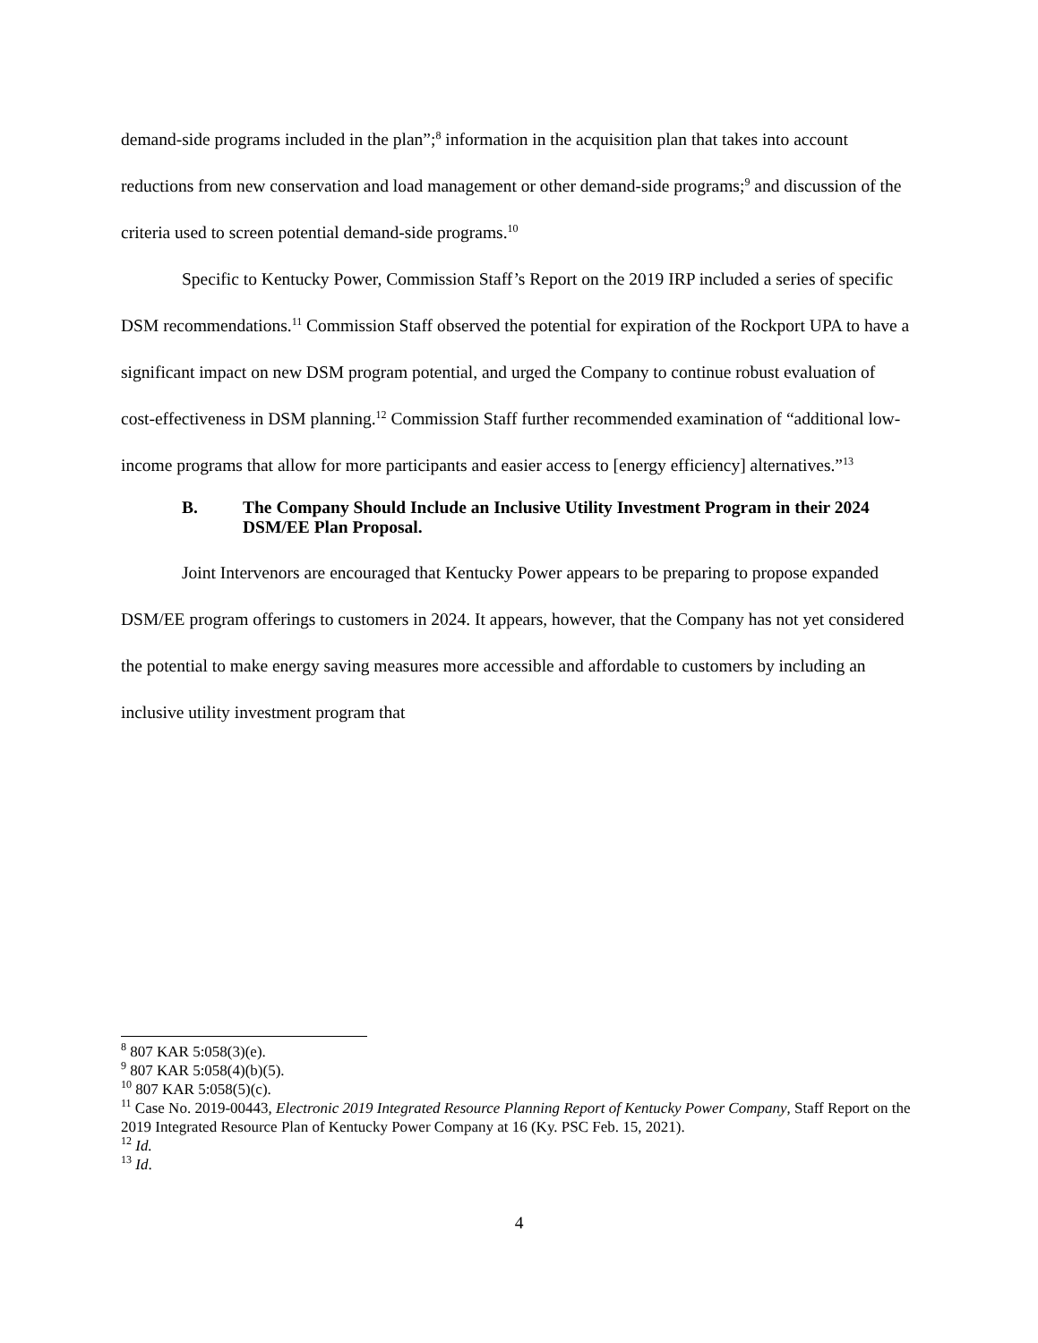demand-side programs included in the plan”;<sup>8</sup> information in the acquisition plan that takes into account reductions from new conservation and load management or other demand-side programs;<sup>9</sup> and discussion of the criteria used to screen potential demand-side programs.<sup>10</sup>
Specific to Kentucky Power, Commission Staff’s Report on the 2019 IRP included a series of specific DSM recommendations.<sup>11</sup> Commission Staff observed the potential for expiration of the Rockport UPA to have a significant impact on new DSM program potential, and urged the Company to continue robust evaluation of cost-effectiveness in DSM planning.<sup>12</sup> Commission Staff further recommended examination of “additional low-income programs that allow for more participants and easier access to [energy efficiency] alternatives.”<sup>13</sup>
B. The Company Should Include an Inclusive Utility Investment Program in their 2024 DSM/EE Plan Proposal.
Joint Intervenors are encouraged that Kentucky Power appears to be preparing to propose expanded DSM/EE program offerings to customers in 2024. It appears, however, that the Company has not yet considered the potential to make energy saving measures more accessible and affordable to customers by including an inclusive utility investment program that
<sup>8</sup> 807 KAR 5:058(3)(e).
<sup>9</sup> 807 KAR 5:058(4)(b)(5).
<sup>10</sup> 807 KAR 5:058(5)(c).
<sup>11</sup> Case No. 2019-00443, Electronic 2019 Integrated Resource Planning Report of Kentucky Power Company, Staff Report on the 2019 Integrated Resource Plan of Kentucky Power Company at 16 (Ky. PSC Feb. 15, 2021).
<sup>12</sup> Id.
<sup>13</sup> Id.
4